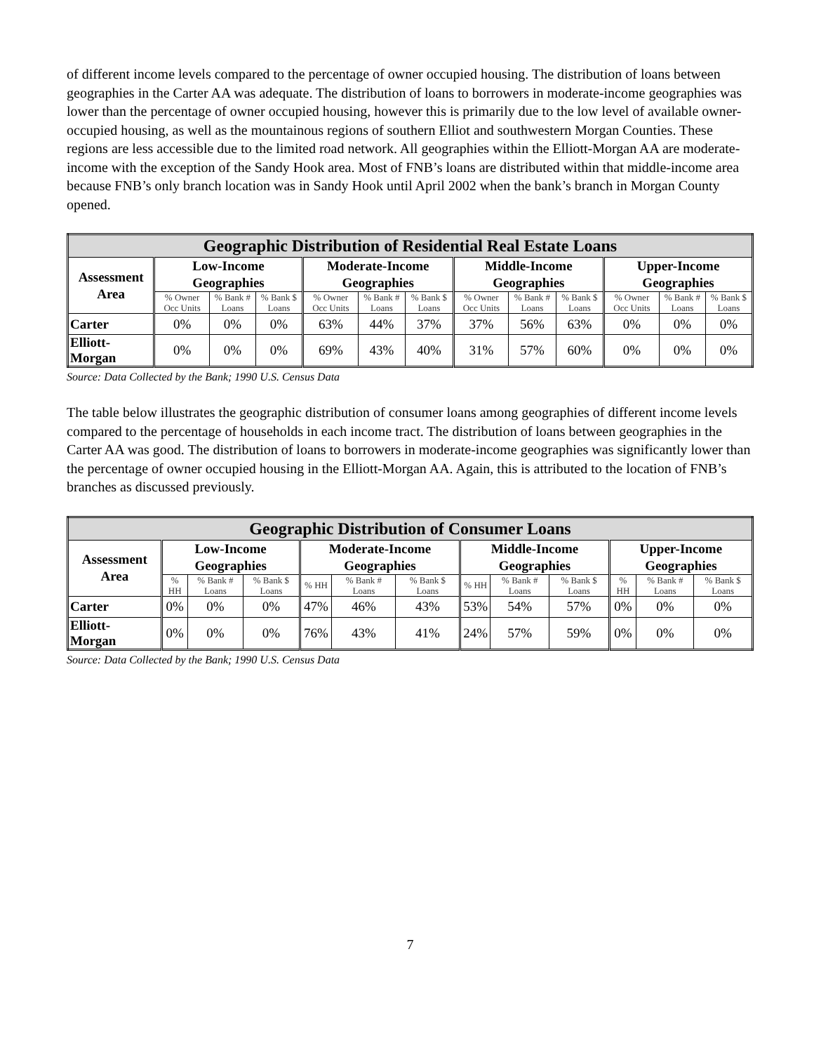of different income levels compared to the percentage of owner occupied housing. The distribution of loans between geographies in the Carter AA was adequate. The distribution of loans to borrowers in moderate-income geographies was lower than the percentage of owner occupied housing, however this is primarily due to the low level of available owner-occupied housing, as well as the mountainous regions of southern Elliot and southwestern Morgan Counties. These regions are less accessible due to the limited road network. All geographies within the Elliott-Morgan AA are moderate-income with the exception of the Sandy Hook area. Most of FNB’s loans are distributed within that middle-income area because FNB’s only branch location was in Sandy Hook until April 2002 when the bank’s branch in Morgan County opened.
| Geographic Distribution of Residential Real Estate Loans | | | | | | | | | | | | |
| --- | --- | --- | --- | --- | --- | --- | --- | --- | --- | --- | --- | --- |
| Assessment Area | Low-Income Geographies | | | Moderate-Income Geographies | | | Middle-Income Geographies | | | Upper-Income Geographies | | |
| | % Owner Occ Units | % Bank # Loans | % Bank $ Loans | % Owner Occ Units | % Bank # Loans | % Bank $ Loans | % Owner Occ Units | % Bank # Loans | % Bank $ Loans | % Owner Occ Units | % Bank # Loans | % Bank $ Loans |
| Carter | 0% | 0% | 0% | 63% | 44% | 37% | 37% | 56% | 63% | 0% | 0% | 0% |
| Elliott- Morgan | 0% | 0% | 0% | 69% | 43% | 40% | 31% | 57% | 60% | 0% | 0% | 0% |
Source: Data Collected by the Bank; 1990 U.S. Census Data
The table below illustrates the geographic distribution of consumer loans among geographies of different income levels compared to the percentage of households in each income tract. The distribution of loans between geographies in the Carter AA was good. The distribution of loans to borrowers in moderate-income geographies was significantly lower than the percentage of owner occupied housing in the Elliott-Morgan AA. Again, this is attributed to the location of FNB’s branches as discussed previously.
| Geographic Distribution of Consumer Loans | | | | | | | | | | | | |
| --- | --- | --- | --- | --- | --- | --- | --- | --- | --- | --- | --- | --- |
| Assessment Area | Low-Income Geographies | | | Moderate-Income Geographies | | | Middle-Income Geographies | | | Upper-Income Geographies | | |
| | % HH | % Bank # Loans | % Bank $ Loans | % HH | % Bank # Loans | % Bank $ Loans | % HH | % Bank # Loans | % Bank $ Loans | % HH | % Bank # Loans | % Bank $ Loans |
| Carter | 0% | 0% | 0% | 47% | 46% | 43% | 53% | 54% | 57% | 0% | 0% | 0% |
| Elliott- Morgan | 0% | 0% | 0% | 76% | 43% | 41% | 24% | 57% | 59% | 0% | 0% | 0% |
Source: Data Collected by the Bank; 1990 U.S. Census Data
7